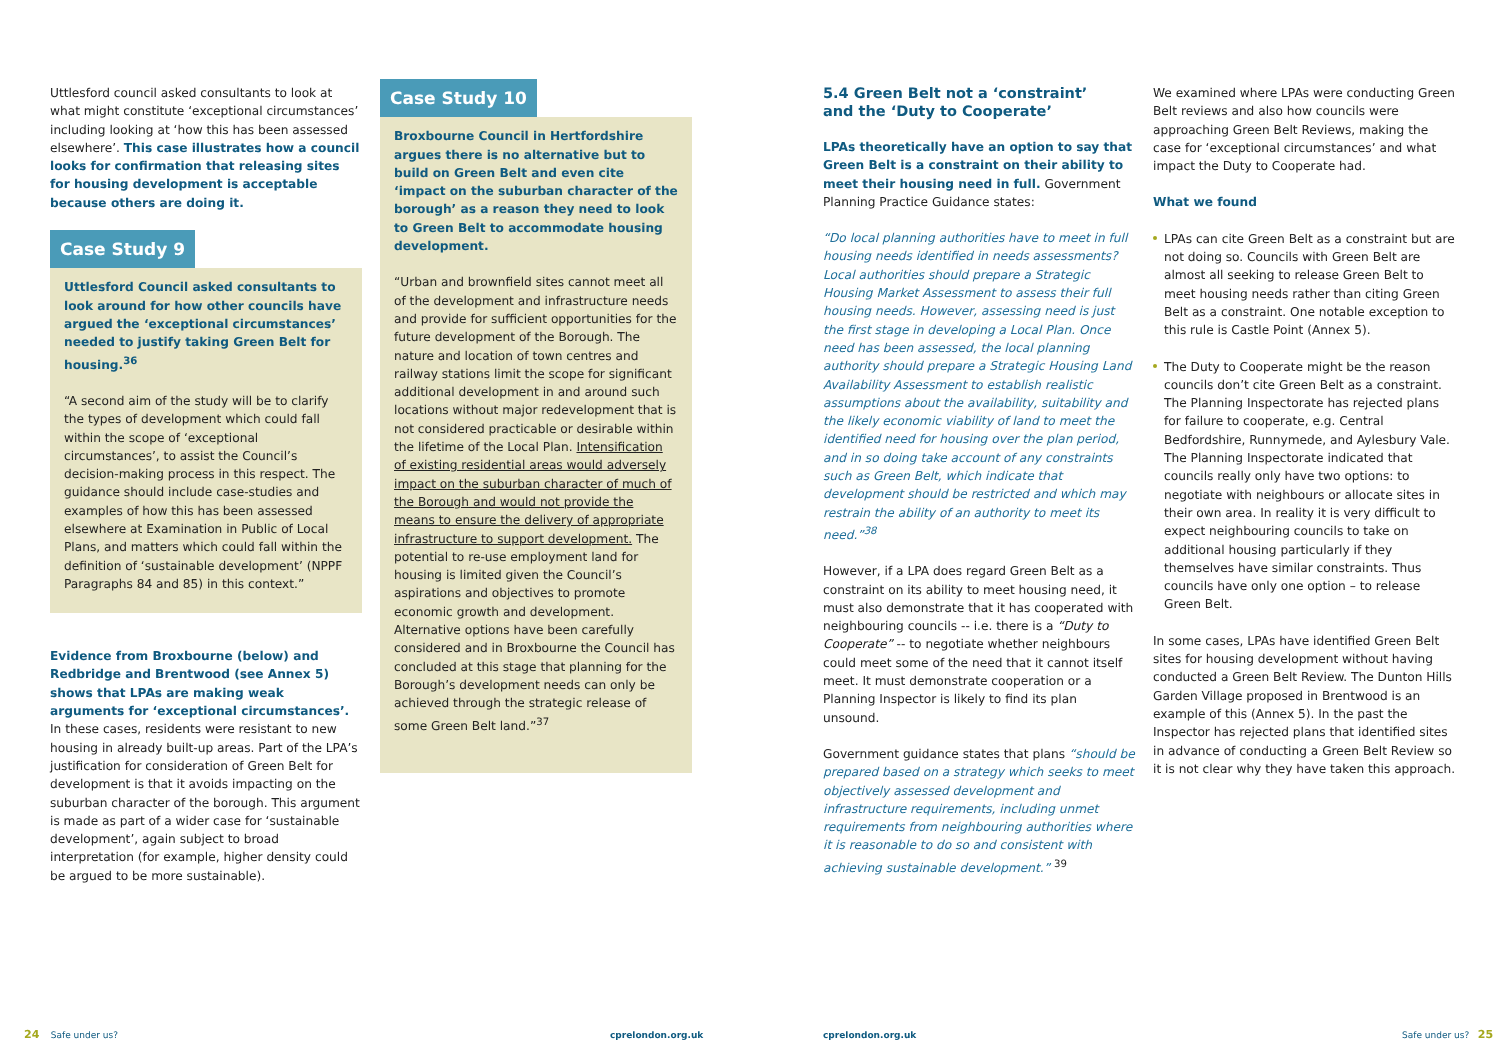Uttlesford council asked consultants to look at what might constitute ‘exceptional circumstances’ including looking at ‘how this has been assessed elsewhere’. This case illustrates how a council looks for confirmation that releasing sites for housing development is acceptable because others are doing it.
Case Study 9
Uttlesford Council asked consultants to look around for how other councils have argued the ‘exceptional circumstances’ needed to justify taking Green Belt for housing.<sup>36</sup>
“A second aim of the study will be to clarify the types of development which could fall within the scope of ‘exceptional circumstances’, to assist the Council’s decision-making process in this respect. The guidance should include case-studies and examples of how this has been assessed elsewhere at Examination in Public of Local Plans, and matters which could fall within the definition of ‘sustainable development’ (NPPF Paragraphs 84 and 85) in this context.”
Evidence from Broxbourne (below) and Redbridge and Brentwood (see Annex 5) shows that LPAs are making weak arguments for ‘exceptional circumstances’. In these cases, residents were resistant to new housing in already built-up areas. Part of the LPA’s justification for consideration of Green Belt for development is that it avoids impacting on the suburban character of the borough. This argument is made as part of a wider case for ‘sustainable development’, again subject to broad interpretation (for example, higher density could be argued to be more sustainable).
Case Study 10
Broxbourne Council in Hertfordshire argues there is no alternative but to build on Green Belt and even cite ‘impact on the suburban character of the borough’ as a reason they need to look to Green Belt to accommodate housing development.
“Urban and brownfield sites cannot meet all of the development and infrastructure needs and provide for sufficient opportunities for the future development of the Borough. The nature and location of town centres and railway stations limit the scope for significant additional development in and around such locations without major redevelopment that is not considered practicable or desirable within the lifetime of the Local Plan. Intensification of existing residential areas would adversely impact on the suburban character of much of the Borough and would not provide the means to ensure the delivery of appropriate infrastructure to support development. The potential to re-use employment land for housing is limited given the Council’s aspirations and objectives to promote economic growth and development. Alternative options have been carefully considered and in Broxbourne the Council has concluded at this stage that planning for the Borough’s development needs can only be achieved through the strategic release of some Green Belt land.”<sup>37</sup>
5.4 Green Belt not a ‘constraint’
and the ‘Duty to Cooperate’
LPAs theoretically have an option to say that Green Belt is a constraint on their ability to meet their housing need in full. Government Planning Practice Guidance states:
“Do local planning authorities have to meet in full housing needs identified in needs assessments? Local authorities should prepare a Strategic Housing Market Assessment to assess their full housing needs. However, assessing need is just the first stage in developing a Local Plan. Once need has been assessed, the local planning authority should prepare a Strategic Housing Land Availability Assessment to establish realistic assumptions about the availability, suitability and the likely economic viability of land to meet the identified need for housing over the plan period, and in so doing take account of any constraints such as Green Belt, which indicate that development should be restricted and which may restrain the ability of an authority to meet its need.”<sup>38</sup>
However, if a LPA does regard Green Belt as a constraint on its ability to meet housing need, it must also demonstrate that it has cooperated with neighbouring councils -- i.e. there is a “Duty to Cooperate” -- to negotiate whether neighbours could meet some of the need that it cannot itself meet. It must demonstrate cooperation or a Planning Inspector is likely to find its plan unsound.
Government guidance states that plans “should be prepared based on a strategy which seeks to meet objectively assessed development and infrastructure requirements, including unmet requirements from neighbouring authorities where it is reasonable to do so and consistent with achieving sustainable development.” <sup>39</sup>
We examined where LPAs were conducting Green Belt reviews and also how councils were approaching Green Belt Reviews, making the case for ‘exceptional circumstances’ and what impact the Duty to Cooperate had.
What we found
LPAs can cite Green Belt as a constraint but are not doing so. Councils with Green Belt are almost all seeking to release Green Belt to meet housing needs rather than citing Green Belt as a constraint. One notable exception to this rule is Castle Point (Annex 5).
The Duty to Cooperate might be the reason councils don’t cite Green Belt as a constraint. The Planning Inspectorate has rejected plans for failure to cooperate, e.g. Central Bedfordshire, Runnymede, and Aylesbury Vale. The Planning Inspectorate indicated that councils really only have two options: to negotiate with neighbours or allocate sites in their own area. In reality it is very difficult to expect neighbouring councils to take on additional housing particularly if they themselves have similar constraints. Thus councils have only one option – to release Green Belt.
In some cases, LPAs have identified Green Belt sites for housing development without having conducted a Green Belt Review. The Dunton Hills Garden Village proposed in Brentwood is an example of this (Annex 5). In the past the Inspector has rejected plans that identified sites in advance of conducting a Green Belt Review so it is not clear why they have taken this approach.
24 Safe under us? cprelondon.org.uk cprelondon.org.uk Safe under us? 25